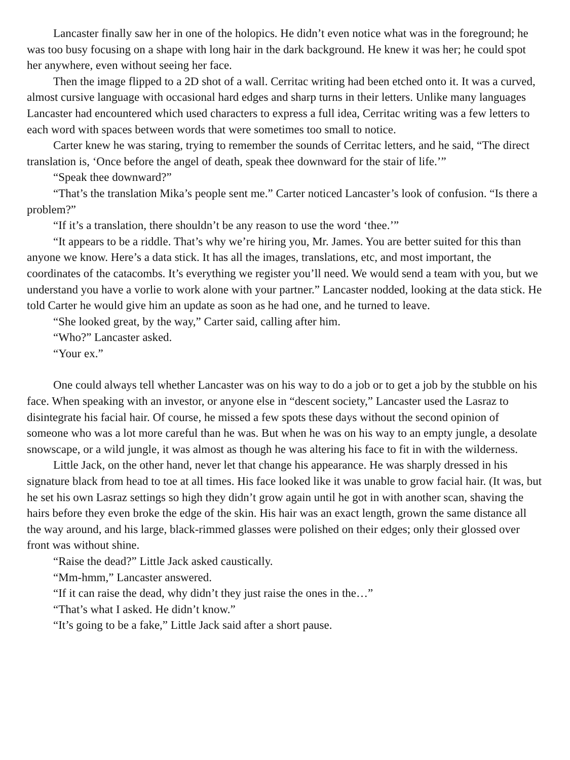Lancaster finally saw her in one of the holopics. He didn’t even notice what was in the foreground; he was too busy focusing on a shape with long hair in the dark background. He knew it was her; he could spot her anywhere, even without seeing her face.
Then the image flipped to a 2D shot of a wall. Cerritac writing had been etched onto it. It was a curved, almost cursive language with occasional hard edges and sharp turns in their letters. Unlike many languages Lancaster had encountered which used characters to express a full idea, Cerritac writing was a few letters to each word with spaces between words that were sometimes too small to notice.
Carter knew he was staring, trying to remember the sounds of Cerritac letters, and he said, “The direct translation is, ‘Once before the angel of death, speak thee downward for the stair of life.’”
“Speak thee downward?”
“That’s the translation Mika’s people sent me.” Carter noticed Lancaster’s look of confusion. “Is there a problem?”
“If it’s a translation, there shouldn’t be any reason to use the word ‘thee.’”
“It appears to be a riddle. That’s why we’re hiring you, Mr. James. You are better suited for this than anyone we know. Here’s a data stick. It has all the images, translations, etc, and most important, the coordinates of the catacombs. It’s everything we register you’ll need. We would send a team with you, but we understand you have a vorlie to work alone with your partner.” Lancaster nodded, looking at the data stick. He told Carter he would give him an update as soon as he had one, and he turned to leave.
“She looked great, by the way,” Carter said, calling after him.
“Who?” Lancaster asked.
“Your ex.”
One could always tell whether Lancaster was on his way to do a job or to get a job by the stubble on his face. When speaking with an investor, or anyone else in “descent society,” Lancaster used the Lasraz to disintegrate his facial hair. Of course, he missed a few spots these days without the second opinion of someone who was a lot more careful than he was. But when he was on his way to an empty jungle, a desolate snowscape, or a wild jungle, it was almost as though he was altering his face to fit in with the wilderness.
Little Jack, on the other hand, never let that change his appearance. He was sharply dressed in his signature black from head to toe at all times. His face looked like it was unable to grow facial hair. (It was, but he set his own Lasraz settings so high they didn’t grow again until he got in with another scan, shaving the hairs before they even broke the edge of the skin. His hair was an exact length, grown the same distance all the way around, and his large, black-rimmed glasses were polished on their edges; only their glossed over front was without shine.
“Raise the dead?” Little Jack asked caustically.
“Mm-hmm,” Lancaster answered.
“If it can raise the dead, why didn’t they just raise the ones in the…”
“That’s what I asked. He didn’t know.”
“It’s going to be a fake,” Little Jack said after a short pause.